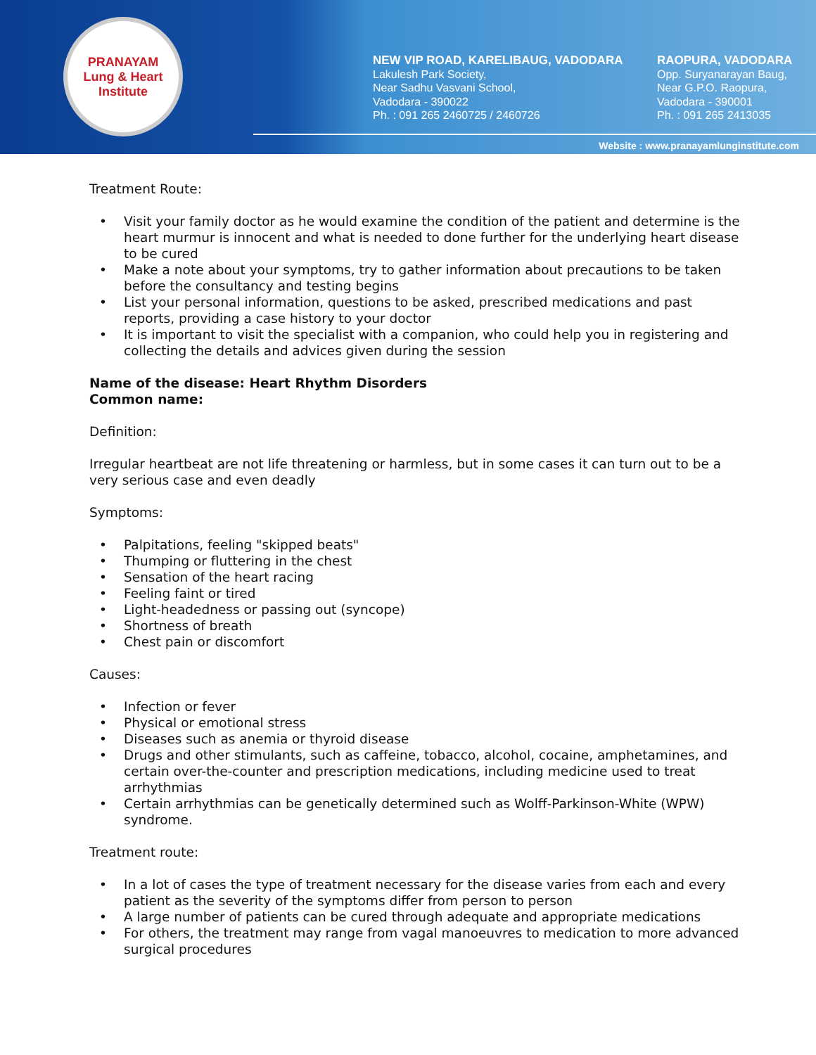PRANAYAM
Lung & Heart Institute
NEW VIP ROAD, KARELIBAUG, VADODARA
Lakulesh Park Society,
Near Sadhu Vasvani School,
Vadodara - 390022
Ph. : 091 265 2460725 / 2460726
RAOPURA, VADODARA
Opp. Suryanarayan Baug,
Near G.P.O. Raopura,
Vadodara - 390001
Ph. : 091 265 2413035
Website : www.pranayamlunginstitute.com
Treatment Route:
• Visit your family doctor as he would examine the condition of the patient and determine is the heart murmur is innocent and what is needed to done further for the underlying heart disease to be cured
• Make a note about your symptoms, try to gather information about precautions to be taken before the consultancy and testing begins
• List your personal information, questions to be asked, prescribed medications and past reports, providing a case history to your doctor
• It is important to visit the specialist with a companion, who could help you in registering and collecting the details and advices given during the session
Name of the disease: Heart Rhythm Disorders
Common name:
Definition:
Irregular heartbeat are not life threatening or harmless, but in some cases it can turn out to be a very serious case and even deadly
Symptoms:
• Palpitations, feeling "skipped beats"
• Thumping or fluttering in the chest
• Sensation of the heart racing
• Feeling faint or tired
• Light-headedness or passing out (syncope)
• Shortness of breath
• Chest pain or discomfort
Causes:
• Infection or fever
• Physical or emotional stress
• Diseases such as anemia or thyroid disease
• Drugs and other stimulants, such as caffeine, tobacco, alcohol, cocaine, amphetamines, and certain over-the-counter and prescription medications, including medicine used to treat arrhythmias
• Certain arrhythmias can be genetically determined such as Wolff-Parkinson-White (WPW) syndrome.
Treatment route:
• In a lot of cases the type of treatment necessary for the disease varies from each and every patient as the severity of the symptoms differ from person to person
• A large number of patients can be cured through adequate and appropriate medications
• For others, the treatment may range from vagal manoeuvres to medication to more advanced surgical procedures